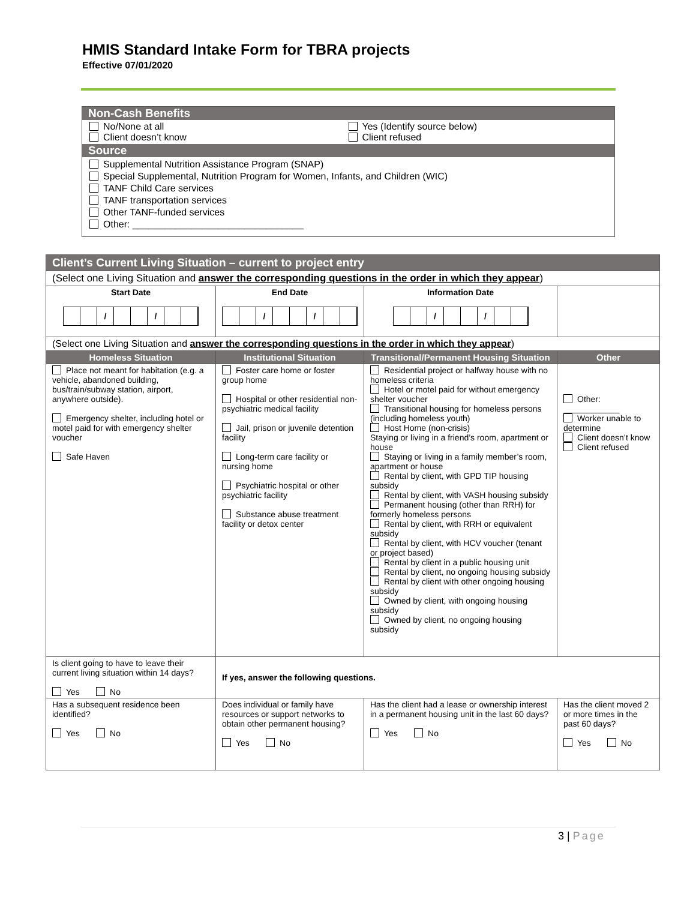HMIS Standard Intake Form for TBRA projects
Effective 07/01/2020
Non-Cash Benefits
No/None at all
Client doesn’t know
Yes (Identify source below)
Client refused
Source
Supplemental Nutrition Assistance Program (SNAP)
Special Supplemental, Nutrition Program for Women, Infants, and Children (WIC)
TANF Child Care services
TANF transportation services
Other TANF-funded services
Other: ________________________________
| Client’s Current Living Situation – current to project entry | | | |
| --- | --- | --- | --- |
| (Select one Living Situation and answer the corresponding questions in the order in which they appear ) | | | |
| Start Date / / | End Date / / | Information Date / / | |
| (Select one Living Situation and answer the corresponding questions in the order in which they appear ) | | | |
| Homeless Situation | Institutional Situation | Transitional/Permanent Housing Situation | Other |
| Place not meant for habitation (e.g. a vehicle, abandoned building, bus/train/subway station, airport, anywhere outside). Emergency shelter, including hotel or motel paid for with emergency shelter voucher Safe Haven | Foster care home or foster group home Hospital or other residential non-psychiatric medical facility Jail, prison or juvenile detention facility Long-term care facility or nursing home Psychiatric hospital or other psychiatric facility Substance abuse treatment facility or detox center | Residential project or halfway house with no homeless criteria Hotel or motel paid for without emergency shelter voucher Transitional housing for homeless persons (including homeless youth) Host Home (non-crisis) Staying or living in a friend’s room, apartment or house Staying or living in a family member’s room, apartment or house Rental by client, with GPD TIP housing subsidy Rental by client, with VASH housing subsidy Permanent housing (other than RRH) for formerly homeless persons Rental by client, with RRH or equivalent subsidy Rental by client, with HCV voucher (tenant or project based) Rental by client in a public housing unit Rental by client, no ongoing housing subsidy Rental by client with other ongoing housing subsidy Owned by client, with ongoing housing subsidy Owned by client, no ongoing housing subsidy | Other: ____________ Worker unable to determine Client doesn’t know Client refused |
| Is client going to have to leave their current living situation within 14 days? Yes No | If yes, answer the following questions. | | |
| Has a subsequent residence been identified? Yes No | Does individual or family have resources or support networks to obtain other permanent housing? Yes No | Has the client had a lease or ownership interest in a permanent housing unit in the last 60 days? Yes No | Has the client moved 2 or more times in the past 60 days? Yes No |
3 | Page